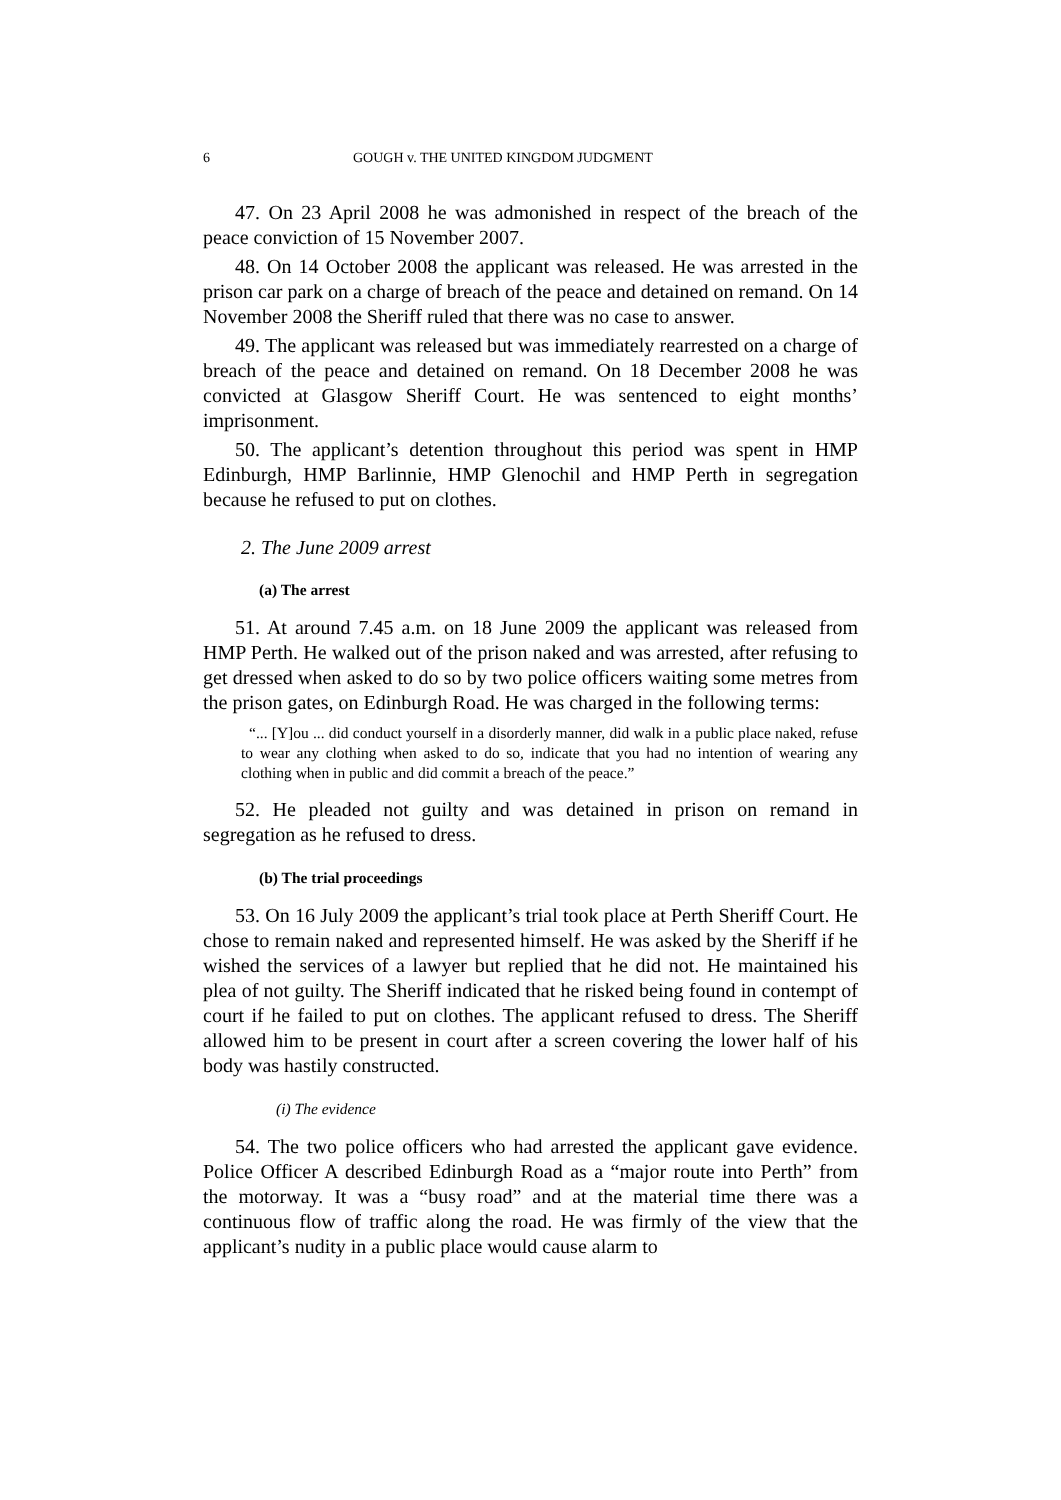6 GOUGH v. THE UNITED KINGDOM JUDGMENT
47. On 23 April 2008 he was admonished in respect of the breach of the peace conviction of 15 November 2007.
48. On 14 October 2008 the applicant was released. He was arrested in the prison car park on a charge of breach of the peace and detained on remand. On 14 November 2008 the Sheriff ruled that there was no case to answer.
49. The applicant was released but was immediately rearrested on a charge of breach of the peace and detained on remand. On 18 December 2008 he was convicted at Glasgow Sheriff Court. He was sentenced to eight months’ imprisonment.
50. The applicant’s detention throughout this period was spent in HMP Edinburgh, HMP Barlinnie, HMP Glenochil and HMP Perth in segregation because he refused to put on clothes.
2. The June 2009 arrest
(a) The arrest
51. At around 7.45 a.m. on 18 June 2009 the applicant was released from HMP Perth. He walked out of the prison naked and was arrested, after refusing to get dressed when asked to do so by two police officers waiting some metres from the prison gates, on Edinburgh Road. He was charged in the following terms:
“... [Y]ou ... did conduct yourself in a disorderly manner, did walk in a public place naked, refuse to wear any clothing when asked to do so, indicate that you had no intention of wearing any clothing when in public and did commit a breach of the peace.”
52. He pleaded not guilty and was detained in prison on remand in segregation as he refused to dress.
(b) The trial proceedings
53. On 16 July 2009 the applicant’s trial took place at Perth Sheriff Court. He chose to remain naked and represented himself. He was asked by the Sheriff if he wished the services of a lawyer but replied that he did not. He maintained his plea of not guilty. The Sheriff indicated that he risked being found in contempt of court if he failed to put on clothes. The applicant refused to dress. The Sheriff allowed him to be present in court after a screen covering the lower half of his body was hastily constructed.
(i) The evidence
54. The two police officers who had arrested the applicant gave evidence. Police Officer A described Edinburgh Road as a “major route into Perth” from the motorway. It was a “busy road” and at the material time there was a continuous flow of traffic along the road. He was firmly of the view that the applicant’s nudity in a public place would cause alarm to